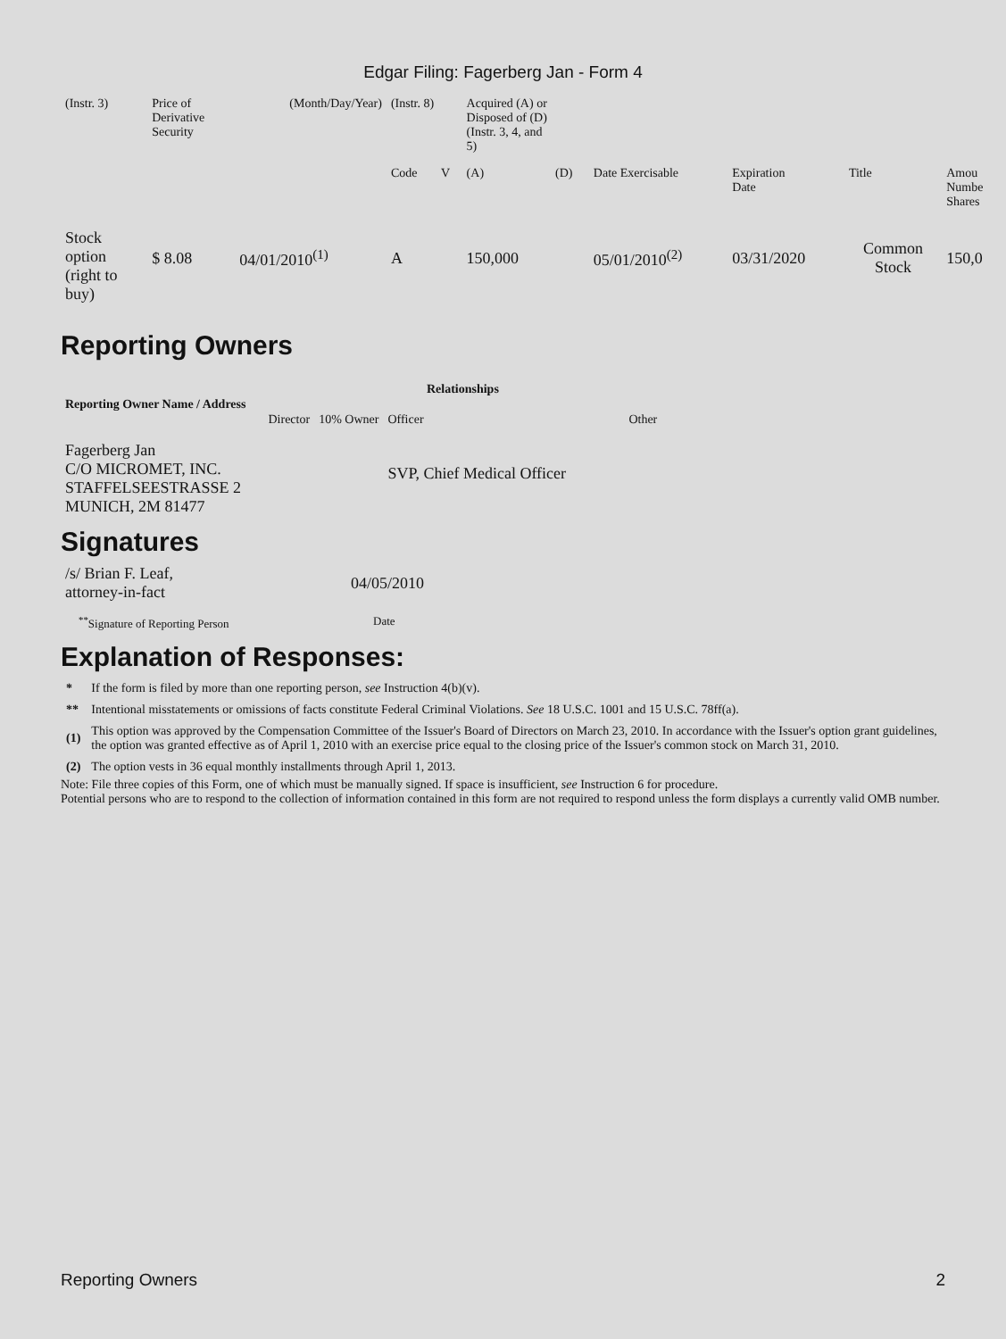Edgar Filing: Fagerberg Jan - Form 4
| (Instr. 3) | Price of Derivative Security | (Month/Day/Year) | | (Instr. 8) | | Acquired (A) or Disposed of (D) (Instr. 3, 4, and 5) | | | | | |
| | | | | Code | V | (A) | (D) | Date Exercisable | Expiration Date | Title | Amou Numbe Shares |
| Stock option (right to buy) | $ 8.08 | 04/01/2010<sup>(1)</sup> | | A | | 150,000 | | 05/01/2010<sup>(2)</sup> | 03/31/2020 | Common Stock | 150,0 |
Reporting Owners
| Reporting Owner Name / Address | Relationships | | | |
| --- | --- | --- | --- | --- |
| | Director | 10% Owner | Officer | Other |
| Fagerberg Jan C/O MICROMET, INC. STAFFELSEESTRASSE 2 MUNICH, 2M 81477 | | | SVP, Chief Medical Officer | |
Signatures
| /s/ Brian F. Leaf, attorney-in-fact | 04/05/2010 |
| <sup>**</sup> Signature of Reporting Person | Date |
Explanation of Responses:
| * | If the form is filed by more than one reporting person, see Instruction 4(b)(v). |
| ** | Intentional misstatements or omissions of facts constitute Federal Criminal Violations. See 18 U.S.C. 1001 and 15 U.S.C. 78ff(a). |
| (1) | This option was approved by the Compensation Committee of the Issuer's Board of Directors on March 23, 2010. In accordance with the Issuer's option grant guidelines, the option was granted effective as of April 1, 2010 with an exercise price equal to the closing price of the Issuer's common stock on March 31, 2010. |
| (2) | The option vests in 36 equal monthly installments through April 1, 2013. |
Note: File three copies of this Form, one of which must be manually signed. If space is insufficient, see Instruction 6 for procedure.
Potential persons who are to respond to the collection of information contained in this form are not required to respond unless the form displays a currently valid OMB number.
Reporting Owners 2